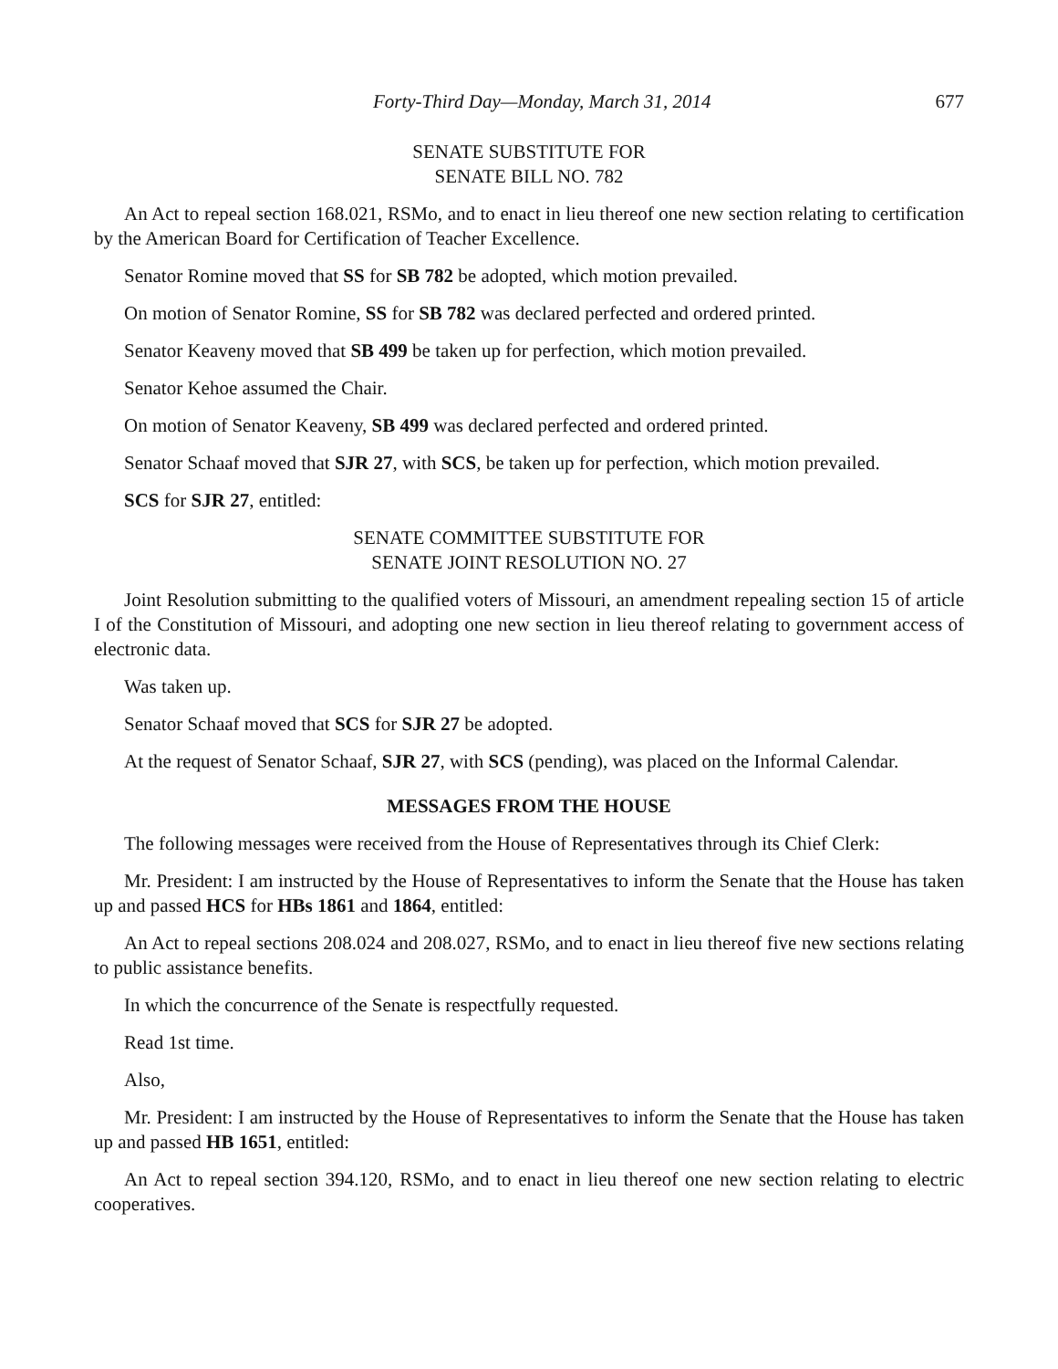Forty-Third Day—Monday, March 31, 2014 677
SENATE SUBSTITUTE FOR
SENATE BILL NO. 782
An Act to repeal section 168.021, RSMo, and to enact in lieu thereof one new section relating to certification by the American Board for Certification of Teacher Excellence.
Senator Romine moved that SS for SB 782 be adopted, which motion prevailed.
On motion of Senator Romine, SS for SB 782 was declared perfected and ordered printed.
Senator Keaveny moved that SB 499 be taken up for perfection, which motion prevailed.
Senator Kehoe assumed the Chair.
On motion of Senator Keaveny, SB 499 was declared perfected and ordered printed.
Senator Schaaf moved that SJR 27, with SCS, be taken up for perfection, which motion prevailed.
SCS for SJR 27, entitled:
SENATE COMMITTEE SUBSTITUTE FOR
SENATE JOINT RESOLUTION NO. 27
Joint Resolution submitting to the qualified voters of Missouri, an amendment repealing section 15 of article I of the Constitution of Missouri, and adopting one new section in lieu thereof relating to government access of electronic data.
Was taken up.
Senator Schaaf moved that SCS for SJR 27 be adopted.
At the request of Senator Schaaf, SJR 27, with SCS (pending), was placed on the Informal Calendar.
MESSAGES FROM THE HOUSE
The following messages were received from the House of Representatives through its Chief Clerk:
Mr. President: I am instructed by the House of Representatives to inform the Senate that the House has taken up and passed HCS for HBs 1861 and 1864, entitled:
An Act to repeal sections 208.024 and 208.027, RSMo, and to enact in lieu thereof five new sections relating to public assistance benefits.
In which the concurrence of the Senate is respectfully requested.
Read 1st time.
Also,
Mr. President: I am instructed by the House of Representatives to inform the Senate that the House has taken up and passed HB 1651, entitled:
An Act to repeal section 394.120, RSMo, and to enact in lieu thereof one new section relating to electric cooperatives.